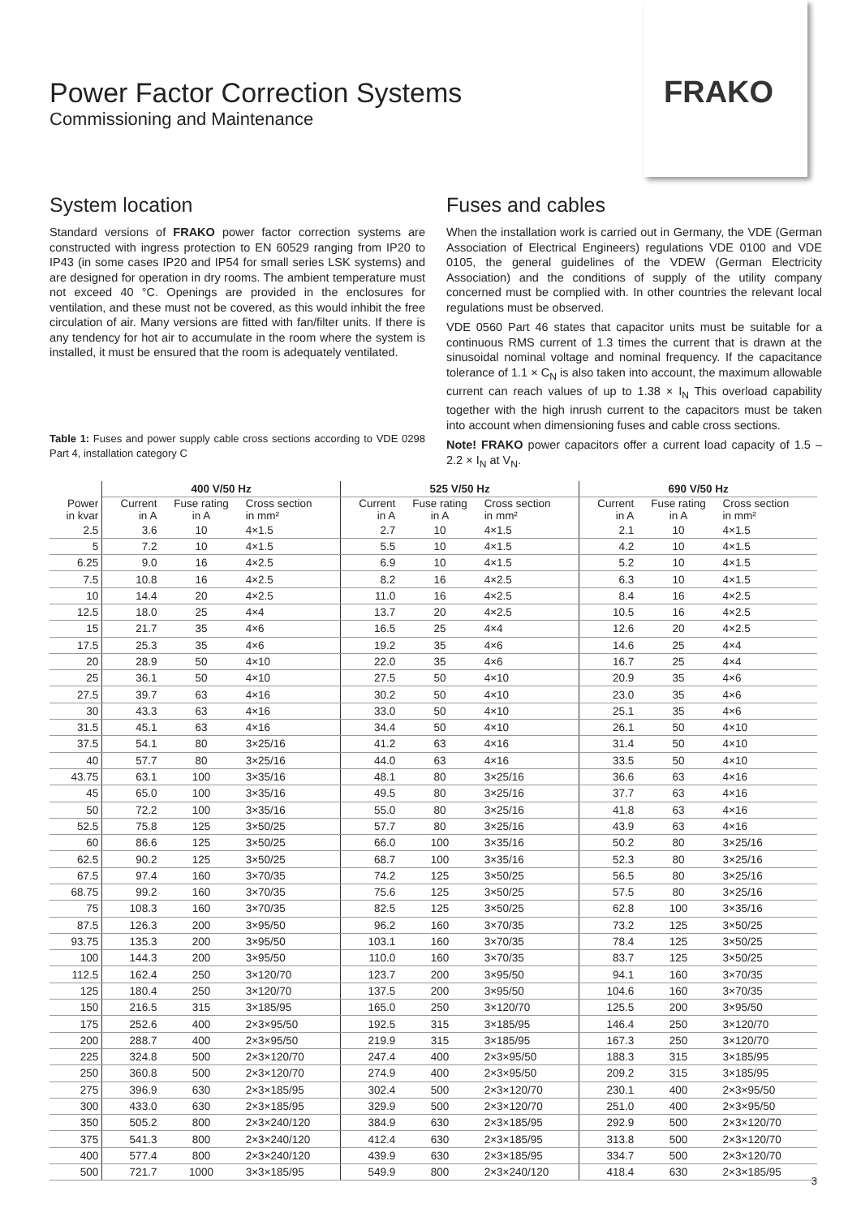FRAKO
Power Factor Correction Systems
Commissioning and Maintenance
System location
Standard versions of FRAKO power factor correction systems are constructed with ingress protection to EN 60529 ranging from IP20 to IP43 (in some cases IP20 and IP54 for small series LSK systems) and are designed for operation in dry rooms. The ambient temperature must not exceed 40 °C. Openings are provided in the enclosures for ventilation, and these must not be covered, as this would inhibit the free circulation of air. Many versions are fitted with fan/filter units. If there is any tendency for hot air to accumulate in the room where the system is installed, it must be ensured that the room is adequately ventilated.
Table 1: Fuses and power supply cable cross sections according to VDE 0298 Part 4, installation category C
Fuses and cables
When the installation work is carried out in Germany, the VDE (German Association of Electrical Engineers) regulations VDE 0100 and VDE 0105, the general guidelines of the VDEW (German Electricity Association) and the conditions of supply of the utility company concerned must be complied with. In other countries the relevant local regulations must be observed.
VDE 0560 Part 46 states that capacitor units must be suitable for a continuous RMS current of 1.3 times the current that is drawn at the sinusoidal nominal voltage and nominal frequency. If the capacitance tolerance of 1.1 × C<sub>N</sub> is also taken into account, the maximum allowable current can reach values of up to 1.38 × I<sub>N</sub> This overload capability together with the high inrush current to the capacitors must be taken into account when dimensioning fuses and cable cross sections.
Note! FRAKO power capacitors offer a current load capacity of 1.5 – 2.2 × I<sub>N</sub> at V<sub>N</sub>.
| | 400 V/50 Hz | | | 525 V/50 Hz | | | 690 V/50 Hz | | |
| --- | --- | --- | --- | --- | --- | --- | --- | --- | --- |
| Power in kvar | Current in A | Fuse rating in A | Cross section in mm² | Current in A | Fuse rating in A | Cross section in mm² | Current in A | Fuse rating in A | Cross section in mm² |
| 2.5 | 3.6 | 10 | 4×1.5 | 2.7 | 10 | 4×1.5 | 2.1 | 10 | 4×1.5 |
| 5 | 7.2 | 10 | 4×1.5 | 5.5 | 10 | 4×1.5 | 4.2 | 10 | 4×1.5 |
| 6.25 | 9.0 | 16 | 4×2.5 | 6.9 | 10 | 4×1.5 | 5.2 | 10 | 4×1.5 |
| 7.5 | 10.8 | 16 | 4×2.5 | 8.2 | 16 | 4×2.5 | 6.3 | 10 | 4×1.5 |
| 10 | 14.4 | 20 | 4×2.5 | 11.0 | 16 | 4×2.5 | 8.4 | 16 | 4×2.5 |
| 12.5 | 18.0 | 25 | 4×4 | 13.7 | 20 | 4×2.5 | 10.5 | 16 | 4×2.5 |
| 15 | 21.7 | 35 | 4×6 | 16.5 | 25 | 4×4 | 12.6 | 20 | 4×2.5 |
| 17.5 | 25.3 | 35 | 4×6 | 19.2 | 35 | 4×6 | 14.6 | 25 | 4×4 |
| 20 | 28.9 | 50 | 4×10 | 22.0 | 35 | 4×6 | 16.7 | 25 | 4×4 |
| 25 | 36.1 | 50 | 4×10 | 27.5 | 50 | 4×10 | 20.9 | 35 | 4×6 |
| 27.5 | 39.7 | 63 | 4×16 | 30.2 | 50 | 4×10 | 23.0 | 35 | 4×6 |
| 30 | 43.3 | 63 | 4×16 | 33.0 | 50 | 4×10 | 25.1 | 35 | 4×6 |
| 31.5 | 45.1 | 63 | 4×16 | 34.4 | 50 | 4×10 | 26.1 | 50 | 4×10 |
| 37.5 | 54.1 | 80 | 3×25/16 | 41.2 | 63 | 4×16 | 31.4 | 50 | 4×10 |
| 40 | 57.7 | 80 | 3×25/16 | 44.0 | 63 | 4×16 | 33.5 | 50 | 4×10 |
| 43.75 | 63.1 | 100 | 3×35/16 | 48.1 | 80 | 3×25/16 | 36.6 | 63 | 4×16 |
| 45 | 65.0 | 100 | 3×35/16 | 49.5 | 80 | 3×25/16 | 37.7 | 63 | 4×16 |
| 50 | 72.2 | 100 | 3×35/16 | 55.0 | 80 | 3×25/16 | 41.8 | 63 | 4×16 |
| 52.5 | 75.8 | 125 | 3×50/25 | 57.7 | 80 | 3×25/16 | 43.9 | 63 | 4×16 |
| 60 | 86.6 | 125 | 3×50/25 | 66.0 | 100 | 3×35/16 | 50.2 | 80 | 3×25/16 |
| 62.5 | 90.2 | 125 | 3×50/25 | 68.7 | 100 | 3×35/16 | 52.3 | 80 | 3×25/16 |
| 67.5 | 97.4 | 160 | 3×70/35 | 74.2 | 125 | 3×50/25 | 56.5 | 80 | 3×25/16 |
| 68.75 | 99.2 | 160 | 3×70/35 | 75.6 | 125 | 3×50/25 | 57.5 | 80 | 3×25/16 |
| 75 | 108.3 | 160 | 3×70/35 | 82.5 | 125 | 3×50/25 | 62.8 | 100 | 3×35/16 |
| 87.5 | 126.3 | 200 | 3×95/50 | 96.2 | 160 | 3×70/35 | 73.2 | 125 | 3×50/25 |
| 93.75 | 135.3 | 200 | 3×95/50 | 103.1 | 160 | 3×70/35 | 78.4 | 125 | 3×50/25 |
| 100 | 144.3 | 200 | 3×95/50 | 110.0 | 160 | 3×70/35 | 83.7 | 125 | 3×50/25 |
| 112.5 | 162.4 | 250 | 3×120/70 | 123.7 | 200 | 3×95/50 | 94.1 | 160 | 3×70/35 |
| 125 | 180.4 | 250 | 3×120/70 | 137.5 | 200 | 3×95/50 | 104.6 | 160 | 3×70/35 |
| 150 | 216.5 | 315 | 3×185/95 | 165.0 | 250 | 3×120/70 | 125.5 | 200 | 3×95/50 |
| 175 | 252.6 | 400 | 2×3×95/50 | 192.5 | 315 | 3×185/95 | 146.4 | 250 | 3×120/70 |
| 200 | 288.7 | 400 | 2×3×95/50 | 219.9 | 315 | 3×185/95 | 167.3 | 250 | 3×120/70 |
| 225 | 324.8 | 500 | 2×3×120/70 | 247.4 | 400 | 2×3×95/50 | 188.3 | 315 | 3×185/95 |
| 250 | 360.8 | 500 | 2×3×120/70 | 274.9 | 400 | 2×3×95/50 | 209.2 | 315 | 3×185/95 |
| 275 | 396.9 | 630 | 2×3×185/95 | 302.4 | 500 | 2×3×120/70 | 230.1 | 400 | 2×3×95/50 |
| 300 | 433.0 | 630 | 2×3×185/95 | 329.9 | 500 | 2×3×120/70 | 251.0 | 400 | 2×3×95/50 |
| 350 | 505.2 | 800 | 2×3×240/120 | 384.9 | 630 | 2×3×185/95 | 292.9 | 500 | 2×3×120/70 |
| 375 | 541.3 | 800 | 2×3×240/120 | 412.4 | 630 | 2×3×185/95 | 313.8 | 500 | 2×3×120/70 |
| 400 | 577.4 | 800 | 2×3×240/120 | 439.9 | 630 | 2×3×185/95 | 334.7 | 500 | 2×3×120/70 |
| 500 | 721.7 | 1000 | 3×3×185/95 | 549.9 | 800 | 2×3×240/120 | 418.4 | 630 | 2×3×185/95 |
3